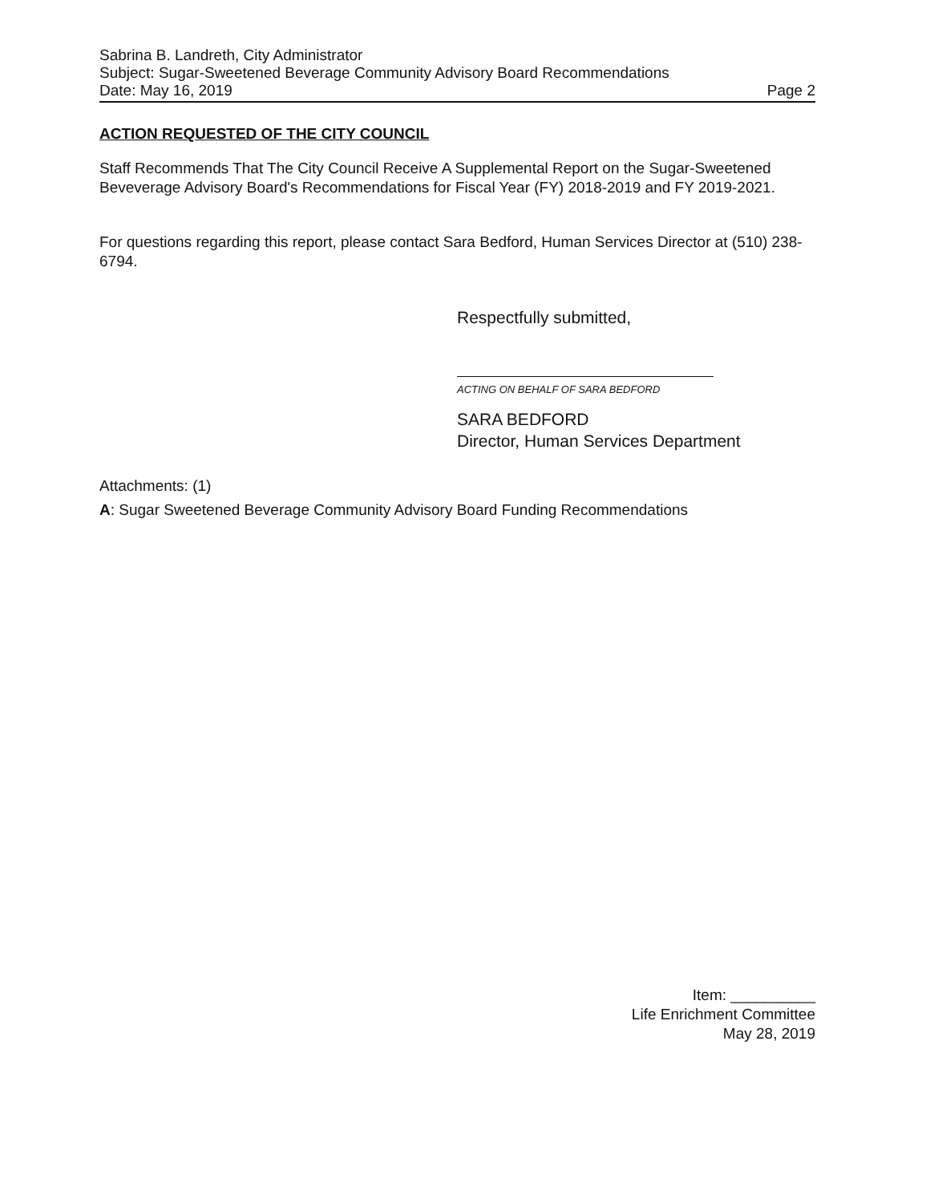Sabrina B. Landreth, City Administrator
Subject: Sugar-Sweetened Beverage Community Advisory Board Recommendations
Date: May 16, 2019 Page 2
ACTION REQUESTED OF THE CITY COUNCIL
Staff Recommends That The City Council Receive A Supplemental Report on the Sugar-Sweetened Beveverage Advisory Board's Recommendations for Fiscal Year (FY) 2018-2019 and FY 2019-2021.
For questions regarding this report, please contact Sara Bedford, Human Services Director at (510) 238-6794.
Respectfully submitted,
ACTING ON BEHALF OF SARA BEDFORD
SARA BEDFORD
Director, Human Services Department
Attachments: (1)
A: Sugar Sweetened Beverage Community Advisory Board Funding Recommendations
Item: __________
Life Enrichment Committee
May 28, 2019